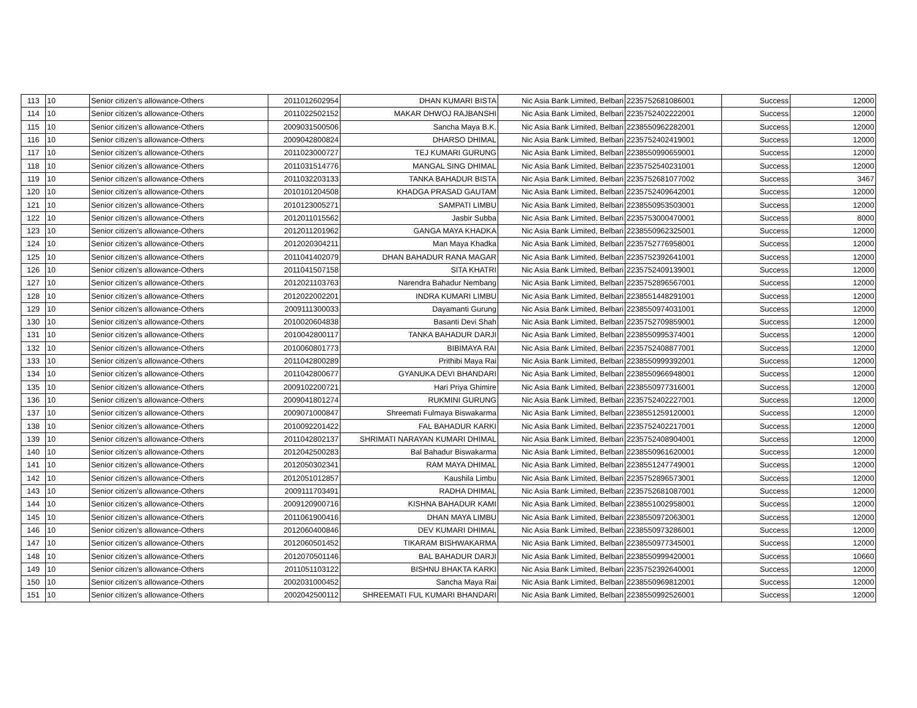| 113 | 10 | Senior citizen’s allowance-Others | 2011012602954 | DHAN KUMARI BISTA | Nic Asia Bank Limited, Belbari | 2235752681086001 | Success | 12000 |
| 114 | 10 | Senior citizen’s allowance-Others | 2011022502152 | MAKAR DHWOJ RAJBANSHI | Nic Asia Bank Limited, Belbari | 2235752402222001 | Success | 12000 |
| 115 | 10 | Senior citizen’s allowance-Others | 2009031500506 | Sancha Maya B.K. | Nic Asia Bank Limited, Belbari | 2238550962282001 | Success | 12000 |
| 116 | 10 | Senior citizen’s allowance-Others | 2009042800824 | DHARSO DHIMAL | Nic Asia Bank Limited, Belbari | 2235752402419001 | Success | 12000 |
| 117 | 10 | Senior citizen’s allowance-Others | 2011023000727 | TEJ KUMARI GURUNG | Nic Asia Bank Limited, Belbari | 2238550990659001 | Success | 12000 |
| 118 | 10 | Senior citizen’s allowance-Others | 2011031514776 | MANGAL SING DHIMAL | Nic Asia Bank Limited, Belbari | 2235752540231001 | Success | 12000 |
| 119 | 10 | Senior citizen’s allowance-Others | 2011032203133 | TANKA BAHADUR BISTA | Nic Asia Bank Limited, Belbari | 2235752681077002 | Success | 3467 |
| 120 | 10 | Senior citizen’s allowance-Others | 2010101204508 | KHADGA PRASAD GAUTAM | Nic Asia Bank Limited, Belbari | 2235752409642001 | Success | 12000 |
| 121 | 10 | Senior citizen’s allowance-Others | 2010123005271 | SAMPATI LIMBU | Nic Asia Bank Limited, Belbari | 2238550953503001 | Success | 12000 |
| 122 | 10 | Senior citizen’s allowance-Others | 2012011015562 | Jasbir Subba | Nic Asia Bank Limited, Belbari | 2235753000470001 | Success | 8000 |
| 123 | 10 | Senior citizen’s allowance-Others | 2012011201962 | GANGA MAYA KHADKA | Nic Asia Bank Limited, Belbari | 2238550962325001 | Success | 12000 |
| 124 | 10 | Senior citizen’s allowance-Others | 2012020304211 | Man Maya Khadka | Nic Asia Bank Limited, Belbari | 2235752776958001 | Success | 12000 |
| 125 | 10 | Senior citizen’s allowance-Others | 2011041402079 | DHAN BAHADUR RANA MAGAR | Nic Asia Bank Limited, Belbari | 2235752392641001 | Success | 12000 |
| 126 | 10 | Senior citizen’s allowance-Others | 2011041507158 | SITA KHATRI | Nic Asia Bank Limited, Belbari | 2235752409139001 | Success | 12000 |
| 127 | 10 | Senior citizen’s allowance-Others | 2012021103763 | Narendra Bahadur Nembang | Nic Asia Bank Limited, Belbari | 2235752896567001 | Success | 12000 |
| 128 | 10 | Senior citizen’s allowance-Others | 2012022002201 | INDRA KUMARI LIMBU | Nic Asia Bank Limited, Belbari | 2238551448291001 | Success | 12000 |
| 129 | 10 | Senior citizen’s allowance-Others | 2009111300033 | Dayamanti Gurung | Nic Asia Bank Limited, Belbari | 2238550974031001 | Success | 12000 |
| 130 | 10 | Senior citizen’s allowance-Others | 2010020604838 | Basanti Devi Shah | Nic Asia Bank Limited, Belbari | 2235752709859001 | Success | 12000 |
| 131 | 10 | Senior citizen’s allowance-Others | 2010042800117 | TANKA BAHADUR DARJI | Nic Asia Bank Limited, Belbari | 2238550995374001 | Success | 12000 |
| 132 | 10 | Senior citizen’s allowance-Others | 2010060801773 | BIBIMAYA RAI | Nic Asia Bank Limited, Belbari | 2235752408877001 | Success | 12000 |
| 133 | 10 | Senior citizen’s allowance-Others | 2011042800289 | Prithibi Maya Rai | Nic Asia Bank Limited, Belbari | 2238550999392001 | Success | 12000 |
| 134 | 10 | Senior citizen’s allowance-Others | 2011042800677 | GYANUKA DEVI BHANDARI | Nic Asia Bank Limited, Belbari | 2238550966948001 | Success | 12000 |
| 135 | 10 | Senior citizen’s allowance-Others | 2009102200721 | Hari Priya Ghimire | Nic Asia Bank Limited, Belbari | 2238550977316001 | Success | 12000 |
| 136 | 10 | Senior citizen’s allowance-Others | 2009041801274 | RUKMINI GURUNG | Nic Asia Bank Limited, Belbari | 2235752402227001 | Success | 12000 |
| 137 | 10 | Senior citizen’s allowance-Others | 2009071000847 | Shreemati Fulmaya Biswakarma | Nic Asia Bank Limited, Belbari | 2238551259120001 | Success | 12000 |
| 138 | 10 | Senior citizen’s allowance-Others | 2010092201422 | FAL BAHADUR KARKI | Nic Asia Bank Limited, Belbari | 2235752402217001 | Success | 12000 |
| 139 | 10 | Senior citizen’s allowance-Others | 2011042802137 | SHRIMATI NARAYAN KUMARI DHIMAL | Nic Asia Bank Limited, Belbari | 2235752408904001 | Success | 12000 |
| 140 | 10 | Senior citizen’s allowance-Others | 2012042500283 | Bal Bahadur Biswakarma | Nic Asia Bank Limited, Belbari | 2238550961620001 | Success | 12000 |
| 141 | 10 | Senior citizen’s allowance-Others | 2012050302341 | RAM MAYA DHIMAL | Nic Asia Bank Limited, Belbari | 2238551247749001 | Success | 12000 |
| 142 | 10 | Senior citizen’s allowance-Others | 2012051012857 | Kaushila Limbu | Nic Asia Bank Limited, Belbari | 2235752896573001 | Success | 12000 |
| 143 | 10 | Senior citizen’s allowance-Others | 2009111703491 | RADHA DHIMAL | Nic Asia Bank Limited, Belbari | 2235752681087001 | Success | 12000 |
| 144 | 10 | Senior citizen’s allowance-Others | 2009120900716 | KISHNA BAHADUR KAMI | Nic Asia Bank Limited, Belbari | 2238551002958001 | Success | 12000 |
| 145 | 10 | Senior citizen’s allowance-Others | 2011061900416 | DHAN MAYA LIMBU | Nic Asia Bank Limited, Belbari | 2238550972063001 | Success | 12000 |
| 146 | 10 | Senior citizen’s allowance-Others | 2012060400846 | DEV KUMARI DHIMAL | Nic Asia Bank Limited, Belbari | 2238550973286001 | Success | 12000 |
| 147 | 10 | Senior citizen’s allowance-Others | 2012060501452 | TIKARAM BISHWAKARMA | Nic Asia Bank Limited, Belbari | 2238550977345001 | Success | 12000 |
| 148 | 10 | Senior citizen’s allowance-Others | 2012070501146 | BAL BAHADUR DARJI | Nic Asia Bank Limited, Belbari | 2238550999420001 | Success | 10660 |
| 149 | 10 | Senior citizen’s allowance-Others | 2011051103122 | BISHNU BHAKTA KARKI | Nic Asia Bank Limited, Belbari | 2235752392640001 | Success | 12000 |
| 150 | 10 | Senior citizen’s allowance-Others | 2002031000452 | Sancha Maya Rai | Nic Asia Bank Limited, Belbari | 2238550969812001 | Success | 12000 |
| 151 | 10 | Senior citizen’s allowance-Others | 2002042500112 | SHREEMATI FUL KUMARI BHANDARI | Nic Asia Bank Limited, Belbari | 2238550992526001 | Success | 12000 |